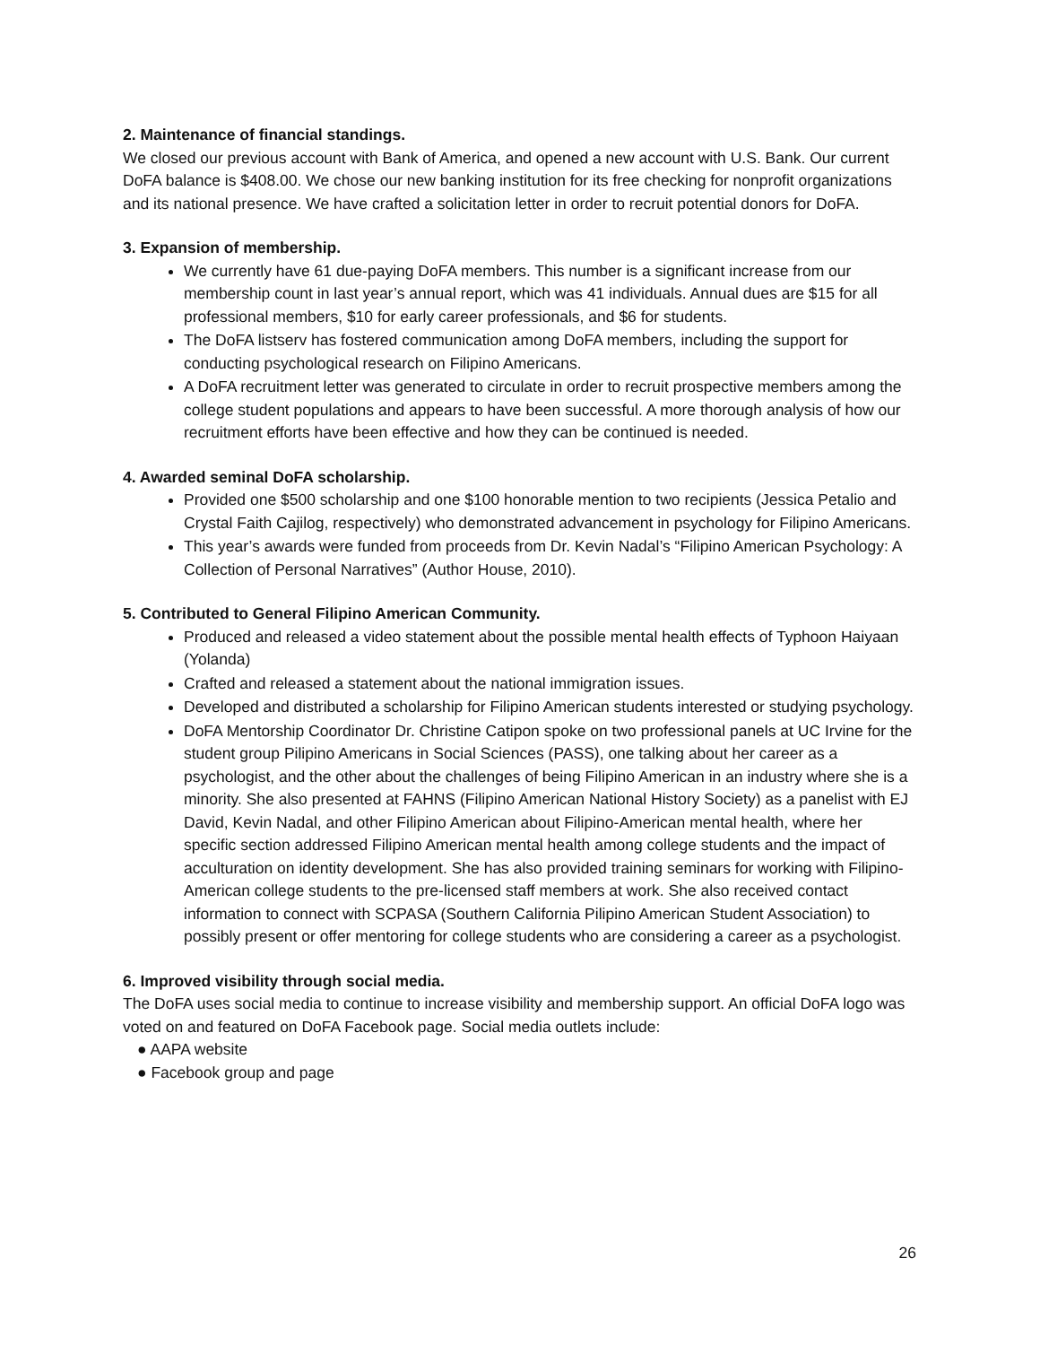2. Maintenance of financial standings.
We closed our previous account with Bank of America, and opened a new account with U.S. Bank. Our current DoFA balance is $408.00. We chose our new banking institution for its free checking for nonprofit organizations and its national presence. We have crafted a solicitation letter in order to recruit potential donors for DoFA.
3. Expansion of membership.
We currently have 61 due-paying DoFA members. This number is a significant increase from our membership count in last year’s annual report, which was 41 individuals. Annual dues are $15 for all professional members, $10 for early career professionals, and $6 for students.
The DoFA listserv has fostered communication among DoFA members, including the support for conducting psychological research on Filipino Americans.
A DoFA recruitment letter was generated to circulate in order to recruit prospective members among the college student populations and appears to have been successful. A more thorough analysis of how our recruitment efforts have been effective and how they can be continued is needed.
4. Awarded seminal DoFA scholarship.
Provided one $500 scholarship and one $100 honorable mention to two recipients (Jessica Petalio and Crystal Faith Cajilog, respectively) who demonstrated advancement in psychology for Filipino Americans.
This year’s awards were funded from proceeds from Dr. Kevin Nadal’s “Filipino American Psychology: A Collection of Personal Narratives” (Author House, 2010).
5. Contributed to General Filipino American Community.
Produced and released a video statement about the possible mental health effects of Typhoon Haiyaan (Yolanda)
Crafted and released a statement about the national immigration issues.
Developed and distributed a scholarship for Filipino American students interested or studying psychology.
DoFA Mentorship Coordinator Dr. Christine Catipon spoke on two professional panels at UC Irvine for the student group Pilipino Americans in Social Sciences (PASS), one talking about her career as a psychologist, and the other about the challenges of being Filipino American in an industry where she is a minority. She also presented at FAHNS (Filipino American National History Society) as a panelist with EJ David, Kevin Nadal, and other Filipino American about Filipino-American mental health, where her specific section addressed Filipino American mental health among college students and the impact of acculturation on identity development. She has also provided training seminars for working with Filipino-American college students to the pre-licensed staff members at work. She also received contact information to connect with SCPASA (Southern California Pilipino American Student Association) to possibly present or offer mentoring for college students who are considering a career as a psychologist.
6. Improved visibility through social media.
The DoFA uses social media to continue to increase visibility and membership support. An official DoFA logo was voted on and featured on DoFA Facebook page. Social media outlets include:
● AAPA website
● Facebook group and page
26